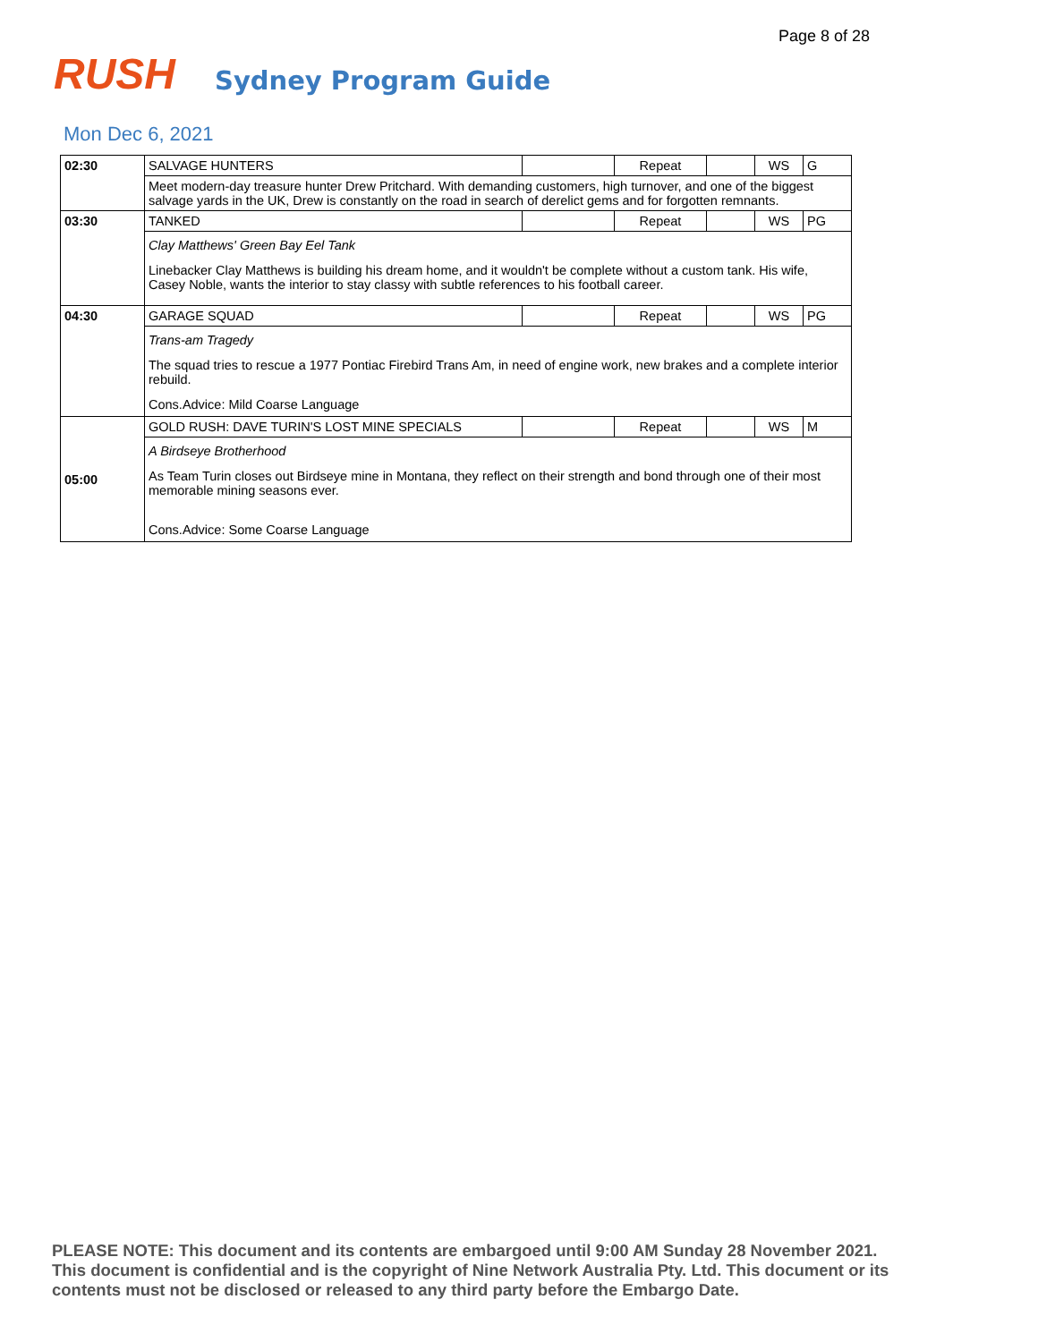Page 8 of 28
RUSH
Sydney Program Guide
Mon Dec 6, 2021
| 02:30 | SALVAGE HUNTERS | | Repeat | | WS | G |
| | Meet modern-day treasure hunter Drew Pritchard. With demanding customers, high turnover, and one of the biggest salvage yards in the UK, Drew is constantly on the road in search of derelict gems and for forgotten remnants. | | | | | |
| 03:30 | TANKED | | Repeat | | WS | PG |
| | Clay Matthews' Green Bay Eel Tank Linebacker Clay Matthews is building his dream home, and it wouldn't be complete without a custom tank. His wife, Casey Noble, wants the interior to stay classy with subtle references to his football career. | | | | | |
| 04:30 | GARAGE SQUAD | | Repeat | | WS | PG |
| | Trans-am Tragedy The squad tries to rescue a 1977 Pontiac Firebird Trans Am, in need of engine work, new brakes and a complete interior rebuild. Cons.Advice: Mild Coarse Language | | | | | |
| 05:00 | GOLD RUSH: DAVE TURIN'S LOST MINE SPECIALS | | Repeat | | WS | M |
| | A Birdseye Brotherhood As Team Turin closes out Birdseye mine in Montana, they reflect on their strength and bond through one of their most memorable mining seasons ever. Cons.Advice: Some Coarse Language | | | | | |
PLEASE NOTE: This document and its contents are embargoed until 9:00 AM Sunday 28 November 2021. This document is confidential and is the copyright of Nine Network Australia Pty. Ltd. This document or its contents must not be disclosed or released to any third party before the Embargo Date.